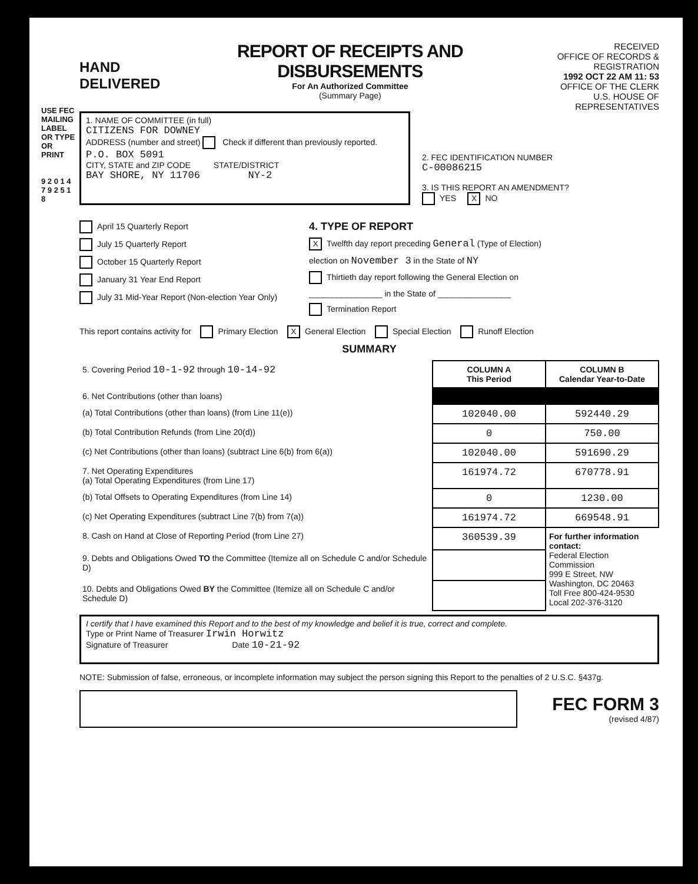USE FEC MAILING LABEL OR TYPE OR PRINT
9 2 0 1 4 7 9 2 5 1 8
HAND DELIVERED
REPORT OF RECEIPTS AND DISBURSEMENTS
For An Authorized Committee
(Summary Page)
RECEIVED
OFFICE OF RECORDS & REGISTRATION
1992 OCT 22 AM 11: 53
OFFICE OF THE CLERK
U.S. HOUSE OF REPRESENTATIVES
1. NAME OF COMMITTEE (in full)
CITIZENS FOR DOWNEY
ADDRESS (number and street) Check if different than previously reported.
P.O. BOX 5091
CITY, STATE and ZIP CODE STATE/DISTRICT
BAY SHORE, NY 11706 NY-2
2. FEC IDENTIFICATION NUMBER
C-00086215
3. IS THIS REPORT AN AMENDMENT?
YES X NO
April 15 Quarterly Report
July 15 Quarterly Report
October 15 Quarterly Report
January 31 Year End Report
July 31 Mid-Year Report (Non-election Year Only)
4. TYPE OF REPORT
X Twelfth day report preceding General (Type of Election)
election on November 3 in the State of NY
Thirtieth day report following the General Election on
________________ in the State of ________________
Termination Report
This report contains activity for Primary Election X General Election Special Election Runoff Election
SUMMARY
| 5. Covering Period 10-1-92 through 10-14-92 | COLUMN A This Period | COLUMN B Calendar Year-to-Date |
| 6. Net Contributions (other than loans) | | |
| (a) Total Contributions (other than loans) (from Line 11(e)) | 102040.00 | 592440.29 |
| (b) Total Contribution Refunds (from Line 20(d)) | 0 | 750.00 |
| (c) Net Contributions (other than loans) (subtract Line 6(b) from 6(a)) | 102040.00 | 591690.29 |
| 7. Net Operating Expenditures (a) Total Operating Expenditures (from Line 17) | 161974.72 | 670778.91 |
| (b) Total Offsets to Operating Expenditures (from Line 14) | 0 | 1230.00 |
| (c) Net Operating Expenditures (subtract Line 7(b) from 7(a)) | 161974.72 | 669548.91 |
| 8. Cash on Hand at Close of Reporting Period (from Line 27) | 360539.39 | For further information contact: Federal Election Commission 999 E Street, NW Washington, DC 20463 Toll Free 800-424-9530 Local 202-376-3120 |
| 9. Debts and Obligations Owed TO the Committee (Itemize all on Schedule C and/or Schedule D) | | |
| 10. Debts and Obligations Owed BY the Committee (Itemize all on Schedule C and/or Schedule D) | | |
I certify that I have examined this Report and to the best of my knowledge and belief it is true, correct and complete.
Type or Print Name of Treasurer Irwin Horwitz
Signature of Treasurer Date 10-21-92
NOTE: Submission of false, erroneous, or incomplete information may subject the person signing this Report to the penalties of 2 U.S.C. §437g.
FEC FORM 3
(revised 4/87)